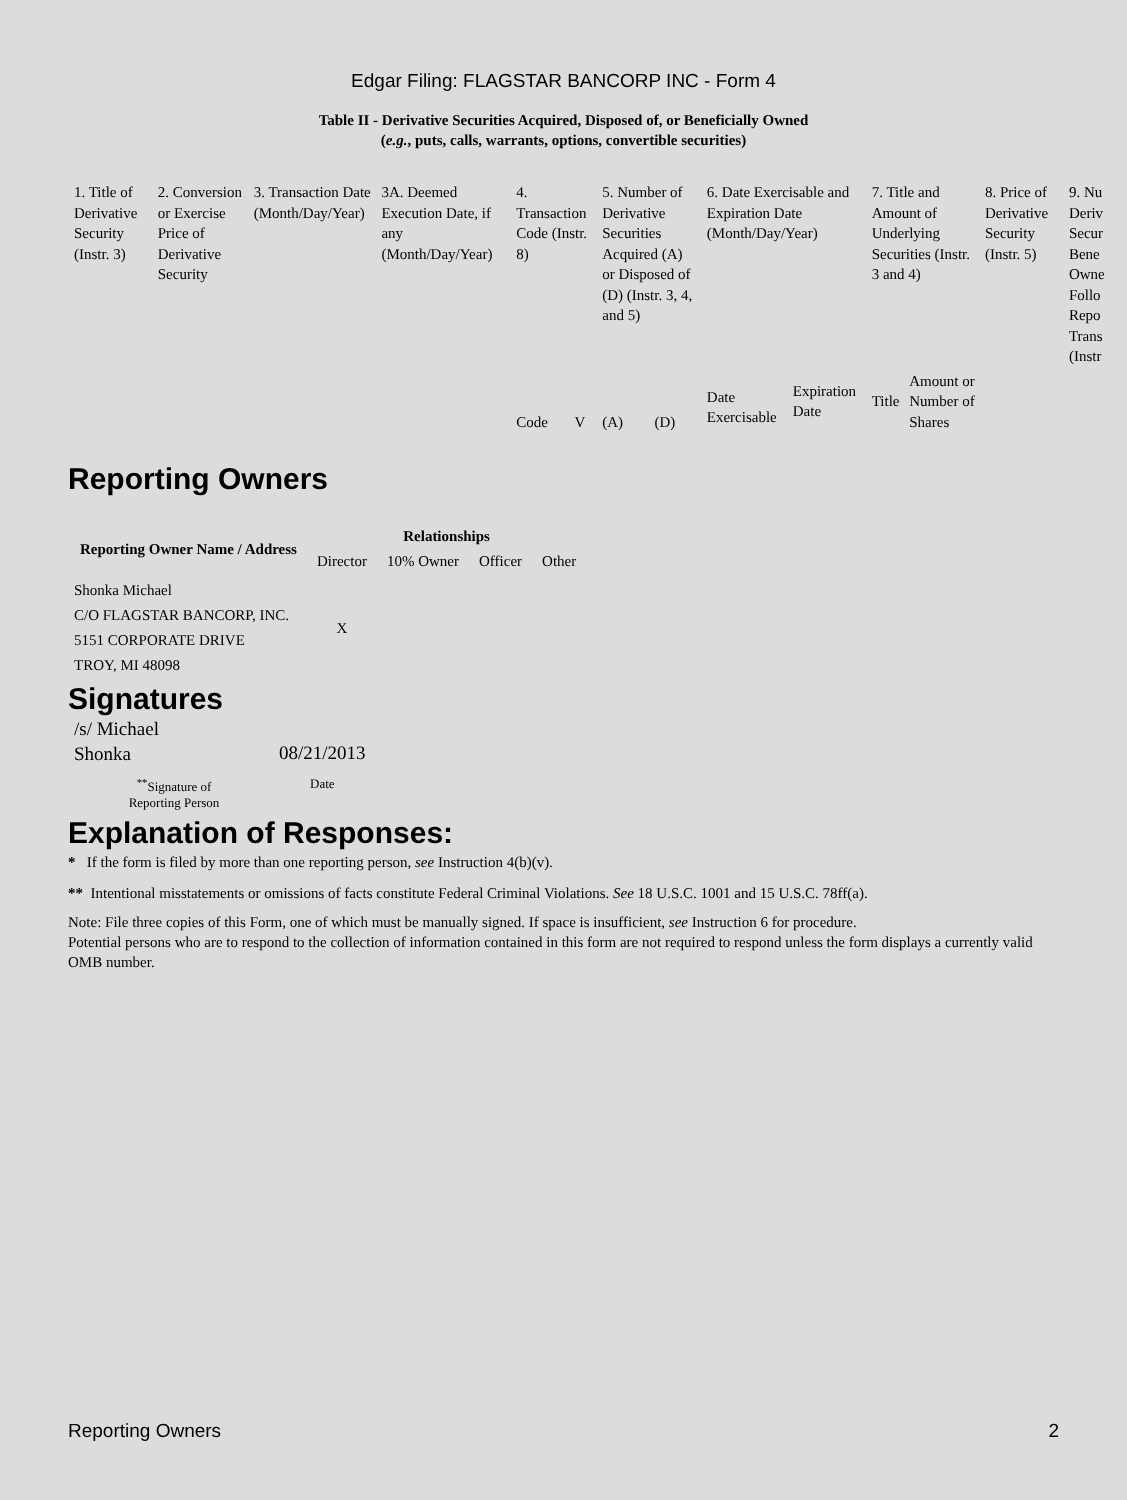Edgar Filing: FLAGSTAR BANCORP INC - Form 4
Table II - Derivative Securities Acquired, Disposed of, or Beneficially Owned
(e.g., puts, calls, warrants, options, convertible securities)
| 1. Title of Derivative Security (Instr. 3) | 2. Conversion or Exercise Price of Derivative Security | 3. Transaction Date (Month/Day/Year) | 3A. Deemed Execution Date, if any (Month/Day/Year) | 4. Transaction Code (Instr. 8) | | 5. Number of Derivative Securities Acquired (A) or Disposed of (D) (Instr. 3, 4, and 5) | | 6. Date Exercisable and Expiration Date (Month/Day/Year) | | 7. Title and Amount of Underlying Securities (Instr. 3 and 4) | | 8. Price of Derivative Security (Instr. 5) | 9. Nu Deriv Secur Bene Owne Follo Repo Trans (Instr |
| | | | | Code | V | (A) | (D) | Date Exercisable | Expiration Date | Title | Amount or Number of Shares | | |
Reporting Owners
| Reporting Owner Name / Address | Relationships | | | |
| --- | --- | --- | --- | --- |
| | Director | 10% Owner | Officer | Other |
| Shonka Michael C/O FLAGSTAR BANCORP, INC. 5151 CORPORATE DRIVE TROY, MI 48098 | X | | | |
Signatures
| /s/ Michael Shonka | 08/21/2013 |
| <sup>**</sup> Signature of Reporting Person | Date |
Explanation of Responses:
* If the form is filed by more than one reporting person, see Instruction 4(b)(v).
** Intentional misstatements or omissions of facts constitute Federal Criminal Violations. See 18 U.S.C. 1001 and 15 U.S.C. 78ff(a).
Note: File three copies of this Form, one of which must be manually signed. If space is insufficient, see Instruction 6 for procedure.
Potential persons who are to respond to the collection of information contained in this form are not required to respond unless the form displays a currently valid OMB number.
Reporting Owners 2